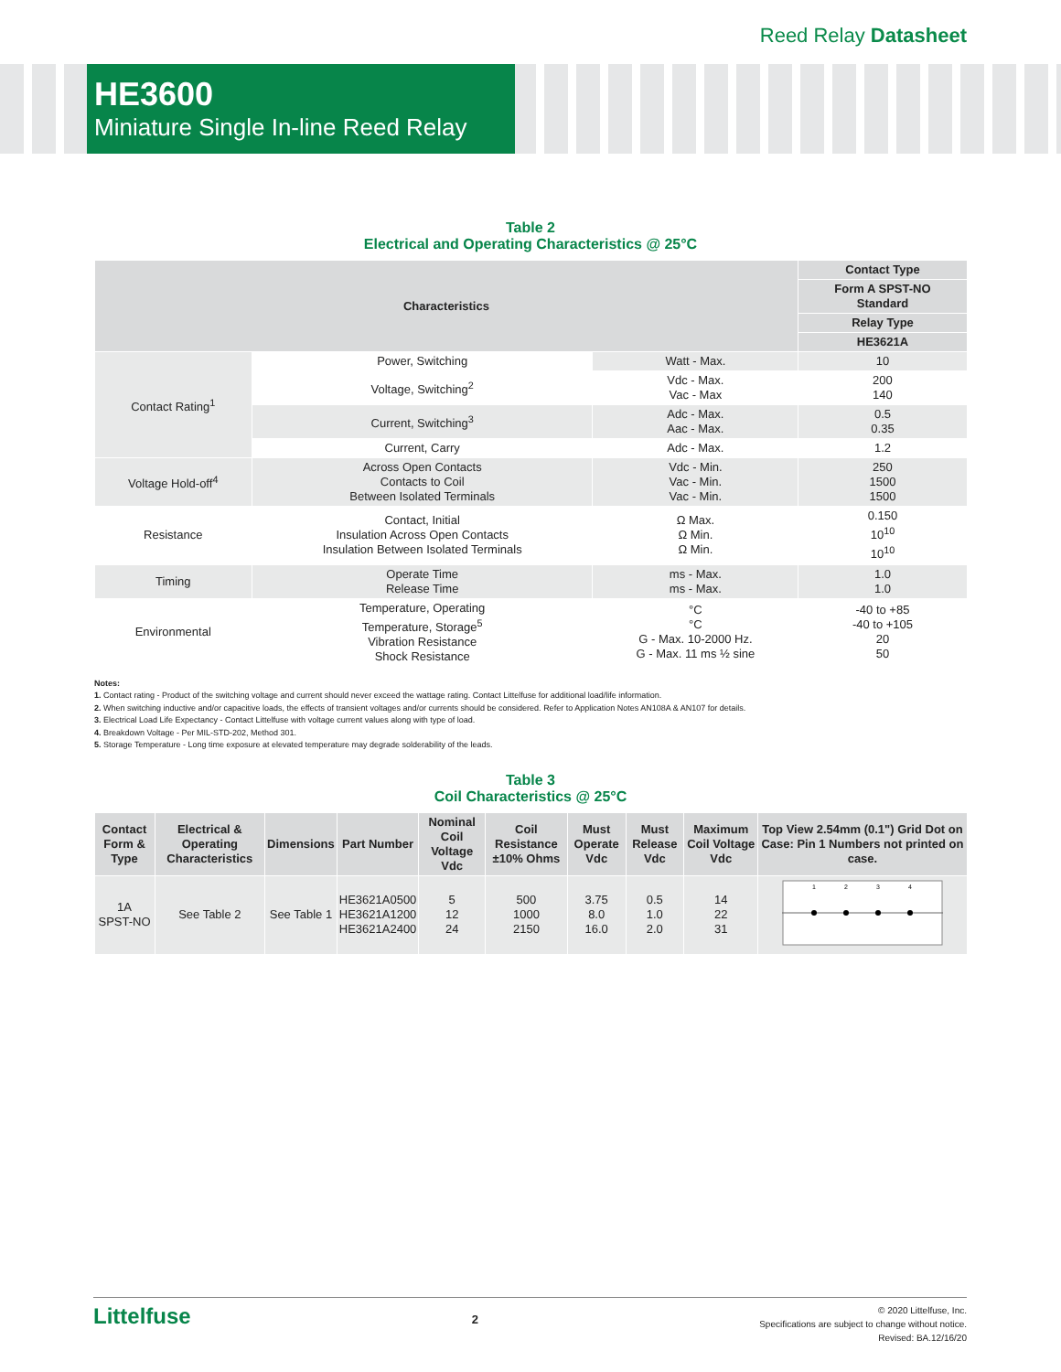Reed Relay Datasheet
HE3600
Miniature Single In-line Reed Relay
Table 2
Electrical and Operating Characteristics @ 25°C
| Characteristics | | | Contact Type |
| --- | --- | --- | --- |
| | | | Form A SPST-NO Standard |
| | | | Relay Type |
| | | | HE3621A |
| Contact Rating<sup>1</sup> | Power, Switching | Watt - Max. | 10 |
| | Voltage, Switching<sup>2</sup> | Vdc - Max. Vac - Max | 200 140 |
| | Current, Switching<sup>3</sup> | Adc - Max. Aac - Max. | 0.5 0.35 |
| | Current, Carry | Adc - Max. | 1.2 |
| Voltage Hold-off<sup>4</sup> | Across Open Contacts Contacts to Coil Between Isolated Terminals | Vdc - Min. Vac - Min. Vac - Min. | 250 1500 1500 |
| Resistance | Contact, Initial Insulation Across Open Contacts Insulation Between Isolated Terminals | Ω Max. Ω Min. Ω Min. | 0.150 10<sup>10</sup> 10<sup>10</sup> |
| Timing | Operate Time Release Time | ms - Max. ms - Max. | 1.0 1.0 |
| Environmental | Temperature, Operating Temperature, Storage<sup>5</sup> Vibration Resistance Shock Resistance | °C °C G - Max. 10-2000 Hz. G - Max. 11 ms ½ sine | -40 to +85 -40 to +105 20 50 |
Notes:
1. Contact rating - Product of the switching voltage and current should never exceed the wattage rating. Contact Littelfuse for additional load/life information.
2. When switching inductive and/or capacitive loads, the effects of transient voltages and/or currents should be considered. Refer to Application Notes AN108A & AN107 for details.
3. Electrical Load Life Expectancy - Contact Littelfuse with voltage current values along with type of load.
4. Breakdown Voltage - Per MIL-STD-202, Method 301.
5. Storage Temperature - Long time exposure at elevated temperature may degrade solderability of the leads.
Table 3
Coil Characteristics @ 25°C
| Contact Form & Type | Electrical & Operating Characteristics | Dimensions | Part Number | Nominal Coil Voltage Vdc | Coil Resistance ±10% Ohms | Must Operate Vdc | Must Release Vdc | Maximum Coil Voltage Vdc | Top View 2.54mm (0.1") Grid Dot on Case: Pin 1 Numbers not printed on case. |
| --- | --- | --- | --- | --- | --- | --- | --- | --- | --- |
| 1A SPST-NO | See Table 2 | See Table 1 | HE3621A0500 HE3621A1200 HE3621A2400 | 5 12 24 | 500 1000 2150 | 3.75 8.0 16.0 | 0.5 1.0 2.0 | 14 22 31 | 1 2 3 4 |
Littelfuse
2
© 2020 Littelfuse, Inc.
Specifications are subject to change without notice.
Revised: BA.12/16/20